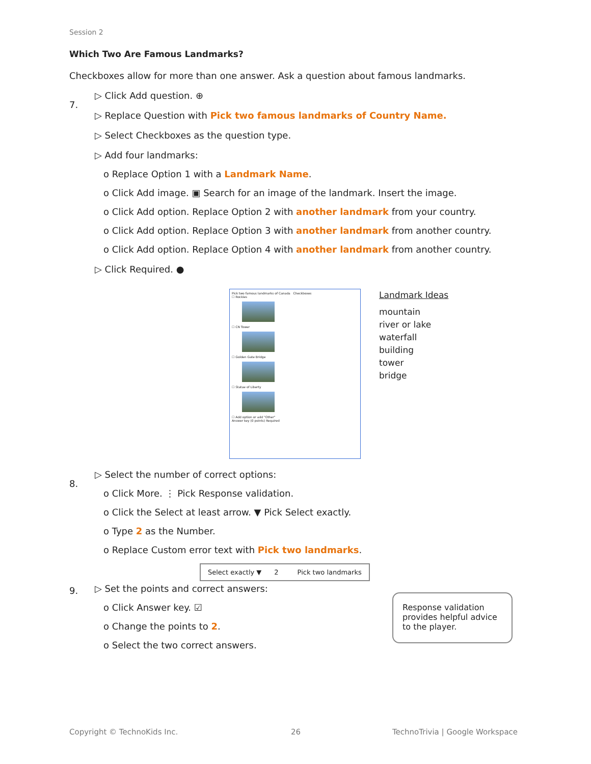Session 2
Which Two Are Famous Landmarks?
Checkboxes allow for more than one answer. Ask a question about famous landmarks.
7.
▷ Click Add question. ⊕
▷ Replace Question with Pick two famous landmarks of Country Name.
▷ Select Checkboxes as the question type.
▷ Add four landmarks:
o Replace Option 1 with a Landmark Name.
o Click Add image. ▣ Search for an image of the landmark. Insert the image.
o Click Add option. Replace Option 2 with another landmark from your country.
o Click Add option. Replace Option 3 with another landmark from another country.
o Click Add option. Replace Option 4 with another landmark from another country.
▷ Click Required. ●
Pick two famous landmarks of Canada Checkboxes
☐ Rockies
☐ CN Tower
☐ Golden Gate Bridge
☐ Statue of Liberty
☐ Add option or add "Other"
Answer key (0 points) Required
Landmark Ideas
mountain
river or lake
waterfall
building
tower
bridge
8.
▷ Select the number of correct options:
o Click More. ⋮ Pick Response validation.
o Click the Select at least arrow. ▼ Pick Select exactly.
o Type 2 as the Number.
o Replace Custom error text with Pick two landmarks.
Select exactly ▼ 2 Pick two landmarks
9.
▷ Set the points and correct answers:
o Click Answer key. ☑
o Change the points to 2.
o Select the two correct answers.
Response validation provides helpful advice to the player.
Copyright © TechnoKids Inc. 26
TechnoTrivia | Google Workspace